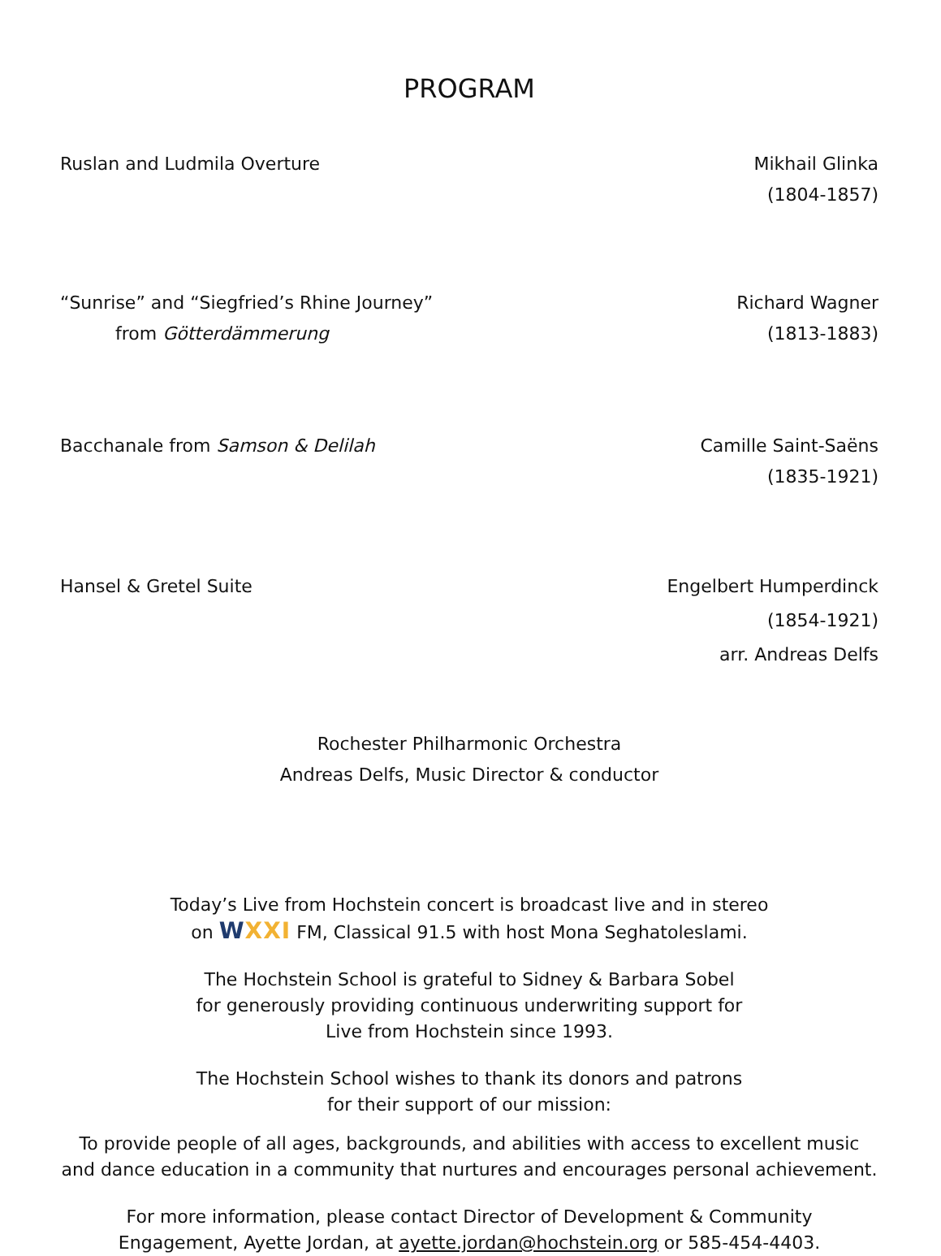PROGRAM
Ruslan and Ludmila Overture Mikhail Glinka
(1804-1857)
“Sunrise” and “Siegfried’s Rhine Journey”
from Götterdämmerung
Richard Wagner
(1813-1883)
Bacchanale from Samson & Delilah
Camille Saint-Saëns
(1835-1921)
Hansel & Gretel Suite Engelbert Humperdinck
(1854-1921)
arr. Andreas Delfs
Rochester Philharmonic Orchestra
Andreas Delfs, Music Director & conductor
Today’s Live from Hochstein concert is broadcast live and in stereo
on WXXI FM, Classical 91.5 with host Mona Seghatoleslami.
The Hochstein School is grateful to Sidney & Barbara Sobel
for generously providing continuous underwriting support for
Live from Hochstein since 1993.
The Hochstein School wishes to thank its donors and patrons
for their support of our mission:
To provide people of all ages, backgrounds, and abilities with access to excellent music and dance education in a community that nurtures and encourages personal achievement.
For more information, please contact Director of Development & Community
Engagement, Ayette Jordan, at ayette.jordan@hochstein.org or 585-454-4403.